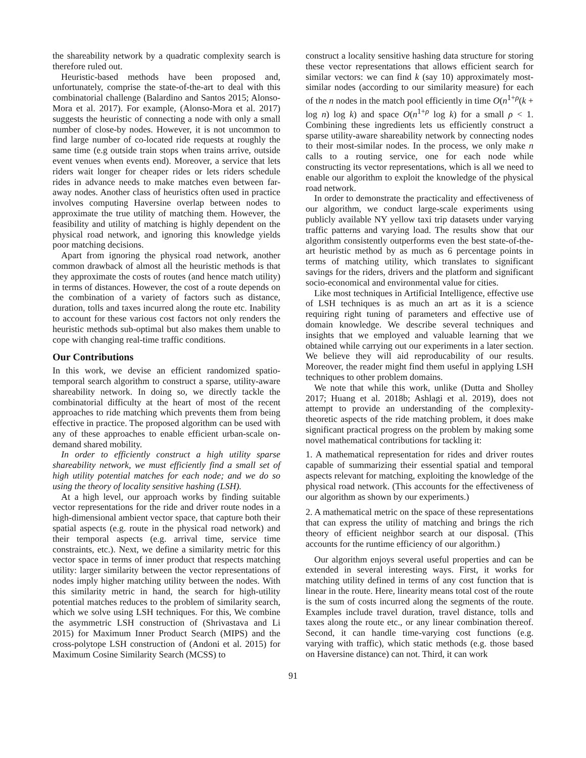the shareability network by a quadratic complexity search is therefore ruled out.
Heuristic-based methods have been proposed and, unfortunately, comprise the state-of-the-art to deal with this combinatorial challenge (Balardino and Santos 2015; Alonso-Mora et al. 2017). For example, (Alonso-Mora et al. 2017) suggests the heuristic of connecting a node with only a small number of close-by nodes. However, it is not uncommon to find large number of co-located ride requests at roughly the same time (e.g outside train stops when trains arrive, outside event venues when events end). Moreover, a service that lets riders wait longer for cheaper rides or lets riders schedule rides in advance needs to make matches even between far-away nodes. Another class of heuristics often used in practice involves computing Haversine overlap between nodes to approximate the true utility of matching them. However, the feasibility and utility of matching is highly dependent on the physical road network, and ignoring this knowledge yields poor matching decisions.
Apart from ignoring the physical road network, another common drawback of almost all the heuristic methods is that they approximate the costs of routes (and hence match utility) in terms of distances. However, the cost of a route depends on the combination of a variety of factors such as distance, duration, tolls and taxes incurred along the route etc. Inability to account for these various cost factors not only renders the heuristic methods sub-optimal but also makes them unable to cope with changing real-time traffic conditions.
Our Contributions
In this work, we devise an efficient randomized spatio-temporal search algorithm to construct a sparse, utility-aware shareability network. In doing so, we directly tackle the combinatorial difficulty at the heart of most of the recent approaches to ride matching which prevents them from being effective in practice. The proposed algorithm can be used with any of these approaches to enable efficient urban-scale on-demand shared mobility.
In order to efficiently construct a high utility sparse shareability network, we must efficiently find a small set of high utility potential matches for each node; and we do so using the theory of locality sensitive hashing (LSH).
At a high level, our approach works by finding suitable vector representations for the ride and driver route nodes in a high-dimensional ambient vector space, that capture both their spatial aspects (e.g. route in the physical road network) and their temporal aspects (e.g. arrival time, service time constraints, etc.). Next, we define a similarity metric for this vector space in terms of inner product that respects matching utility: larger similarity between the vector representations of nodes imply higher matching utility between the nodes. With this similarity metric in hand, the search for high-utility potential matches reduces to the problem of similarity search, which we solve using LSH techniques. For this, We combine the asymmetric LSH construction of (Shrivastava and Li 2015) for Maximum Inner Product Search (MIPS) and the cross-polytope LSH construction of (Andoni et al. 2015) for Maximum Cosine Similarity Search (MCSS) to
construct a locality sensitive hashing data structure for storing these vector representations that allows efficient search for similar vectors: we can find k (say 10) approximately most-similar nodes (according to our similarity measure) for each of the n nodes in the match pool efficiently in time O(n<sup>1+ρ</sup>(k + log n) log k) and space O(n<sup>1+ρ</sup> log k) for a small ρ < 1. Combining these ingredients lets us efficiently construct a sparse utility-aware shareability network by connecting nodes to their most-similar nodes. In the process, we only make n calls to a routing service, one for each node while constructing its vector representations, which is all we need to enable our algorithm to exploit the knowledge of the physical road network.
In order to demonstrate the practicality and effectiveness of our algorithm, we conduct large-scale experiments using publicly available NY yellow taxi trip datasets under varying traffic patterns and varying load. The results show that our algorithm consistently outperforms even the best state-of-the-art heuristic method by as much as 6 percentage points in terms of matching utility, which translates to significant savings for the riders, drivers and the platform and significant socio-economical and environmental value for cities.
Like most techniques in Artificial Intelligence, effective use of LSH techniques is as much an art as it is a science requiring right tuning of parameters and effective use of domain knowledge. We describe several techniques and insights that we employed and valuable learning that we obtained while carrying out our experiments in a later section. We believe they will aid reproducability of our results. Moreover, the reader might find them useful in applying LSH techniques to other problem domains.
We note that while this work, unlike (Dutta and Sholley 2017; Huang et al. 2018b; Ashlagi et al. 2019), does not attempt to provide an understanding of the complexity-theoretic aspects of the ride matching problem, it does make significant practical progress on the problem by making some novel mathematical contributions for tackling it:
1. A mathematical representation for rides and driver routes capable of summarizing their essential spatial and temporal aspects relevant for matching, exploiting the knowledge of the physical road network. (This accounts for the effectiveness of our algorithm as shown by our experiments.)
2. A mathematical metric on the space of these representations that can express the utility of matching and brings the rich theory of efficient neighbor search at our disposal. (This accounts for the runtime efficiency of our algorithm.)
Our algorithm enjoys several useful properties and can be extended in several interesting ways. First, it works for matching utility defined in terms of any cost function that is linear in the route. Here, linearity means total cost of the route is the sum of costs incurred along the segments of the route. Examples include travel duration, travel distance, tolls and taxes along the route etc., or any linear combination thereof. Second, it can handle time-varying cost functions (e.g. varying with traffic), which static methods (e.g. those based on Haversine distance) can not. Third, it can work
91